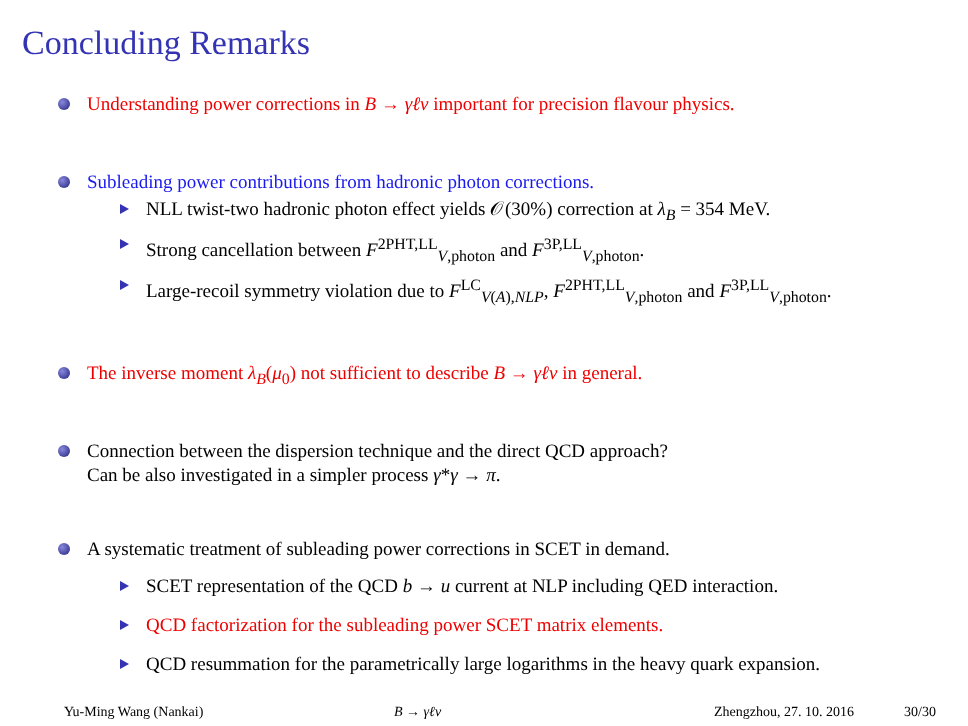Concluding Remarks
Understanding power corrections in B → γℓν important for precision flavour physics.
Subleading power contributions from hadronic photon corrections.
NLL twist-two hadronic photon effect yields 𝒪(30%) correction at λ<sub>B</sub> = 354 MeV.
Strong cancellation between F<sup>2PHT,LL</sup><sub>V,photon</sub> and F<sup>3P,LL</sup><sub>V,photon</sub>.
Large-recoil symmetry violation due to F<sup>LC</sup><sub>V(A),NLP</sub>, F<sup>2PHT,LL</sup><sub>V,photon</sub> and F<sup>3P,LL</sup><sub>V,photon</sub>.
The inverse moment λ<sub>B</sub>(μ<sub>0</sub>) not sufficient to describe B → γℓν in general.
Connection between the dispersion technique and the direct QCD approach?
Can be also investigated in a simpler process γ*γ → π.
A systematic treatment of subleading power corrections in SCET in demand.
SCET representation of the QCD b → u current at NLP including QED interaction.
QCD factorization for the subleading power SCET matrix elements.
QCD resummation for the parametrically large logarithms in the heavy quark expansion.
Yu-Ming Wang (Nankai) B → γℓν Zhengzhou, 27. 10. 2016 30/30